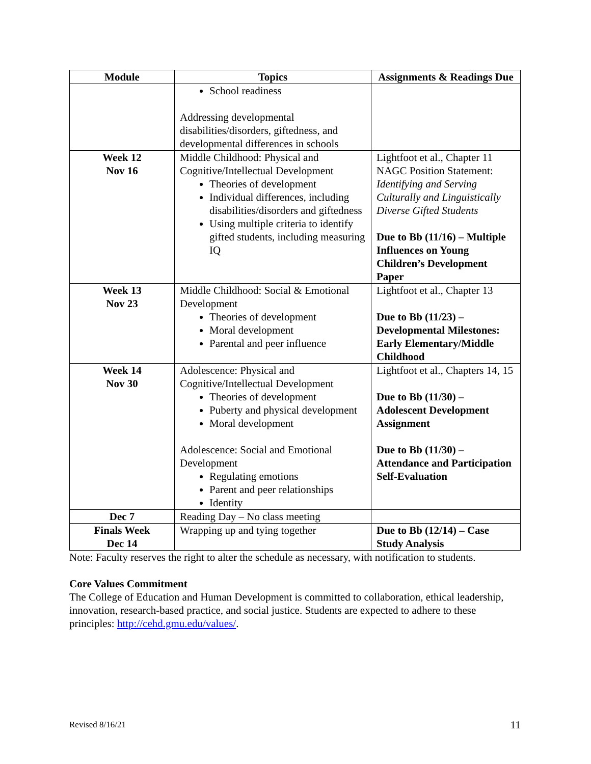| Module | Topics | Assignments & Readings Due |
| --- | --- | --- |
| | School readiness Addressing developmental disabilities/disorders, giftedness, and developmental differences in schools | |
| Week 12 Nov 16 | Middle Childhood: Physical and Cognitive/Intellectual Development Theories of development Individual differences, including disabilities/disorders and giftedness Using multiple criteria to identify gifted students, including measuring IQ | Lightfoot et al., Chapter 11 NAGC Position Statement: Identifying and Serving Culturally and Linguistically Diverse Gifted Students Due to Bb (11/16) – Multiple Influences on Young Children’s Development Paper |
| Week 13 Nov 23 | Middle Childhood: Social & Emotional Development Theories of development Moral development Parental and peer influence | Lightfoot et al., Chapter 13 Due to Bb (11/23) – Developmental Milestones: Early Elementary/Middle Childhood |
| Week 14 Nov 30 | Adolescence: Physical and Cognitive/Intellectual Development Theories of development Puberty and physical development Moral development Adolescence: Social and Emotional Development Regulating emotions Parent and peer relationships Identity | Lightfoot et al., Chapters 14, 15 Due to Bb (11/30) – Adolescent Development Assignment Due to Bb (11/30) – Attendance and Participation Self-Evaluation |
| Dec 7 | Reading Day – No class meeting | |
| Finals Week Dec 14 | Wrapping up and tying together | Due to Bb (12/14) – Case Study Analysis |
Note: Faculty reserves the right to alter the schedule as necessary, with notification to students.
Core Values Commitment
The College of Education and Human Development is committed to collaboration, ethical leadership, innovation, research-based practice, and social justice. Students are expected to adhere to these principles: http://cehd.gmu.edu/values/.
Revised 8/16/21 11